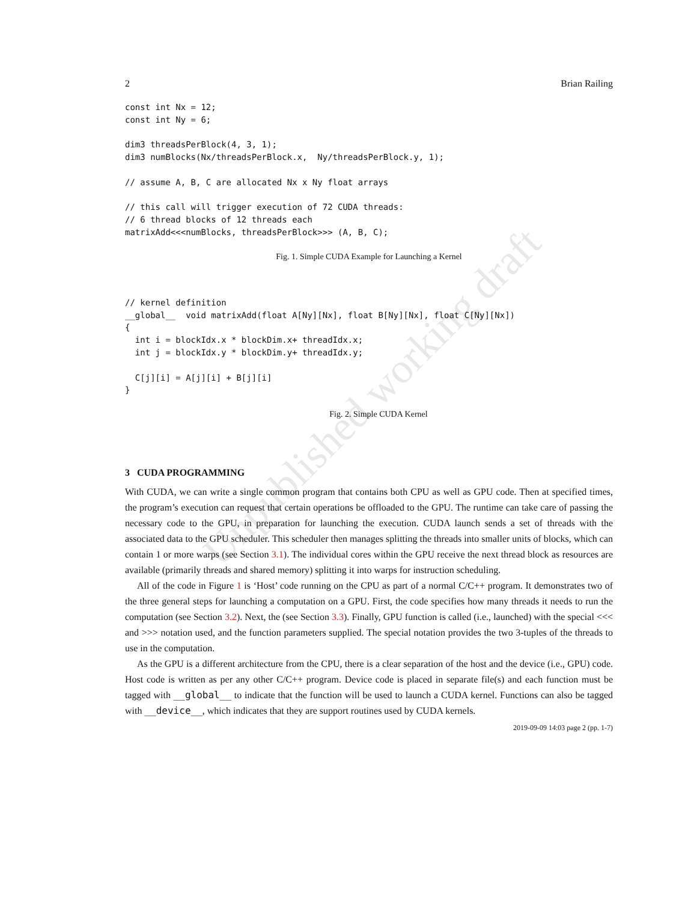Unpublished working draft
2 Brian Railing
const int Nx = 12;
const int Ny = 6;

dim3 threadsPerBlock(4, 3, 1);
dim3 numBlocks(Nx/threadsPerBlock.x,  Ny/threadsPerBlock.y, 1);

// assume A, B, C are allocated Nx x Ny float arrays

// this call will trigger execution of 72 CUDA threads:
// 6 thread blocks of 12 threads each
matrixAdd<<<numBlocks, threadsPerBlock>>> (A, B, C);
Fig. 1. Simple CUDA Example for Launching a Kernel
// kernel definition
__global__  void matrixAdd(float A[Ny][Nx], float B[Ny][Nx], float C[Ny][Nx])
{
  int i = blockIdx.x * blockDim.x+ threadIdx.x;
  int j = blockIdx.y * blockDim.y+ threadIdx.y;

  C[j][i] = A[j][i] + B[j][i]
}
Fig. 2. Simple CUDA Kernel
3 CUDA PROGRAMMING
With CUDA, we can write a single common program that contains both CPU as well as GPU code. Then at specified times, the program’s execution can request that certain operations be offloaded to the GPU. The runtime can take care of passing the necessary code to the GPU, in preparation for launching the execution. CUDA launch sends a set of threads with the associated data to the GPU scheduler. This scheduler then manages splitting the threads into smaller units of blocks, which can contain 1 or more warps (see Section 3.1). The individual cores within the GPU receive the next thread block as resources are available (primarily threads and shared memory) splitting it into warps for instruction scheduling.
All of the code in Figure 1 is ‘Host’ code running on the CPU as part of a normal C/C++ program. It demonstrates two of the three general steps for launching a computation on a GPU. First, the code specifies how many threads it needs to run the computation (see Section 3.2). Next, the (see Section 3.3). Finally, GPU function is called (i.e., launched) with the special <<< and >>> notation used, and the function parameters supplied. The special notation provides the two 3-tuples of the threads to use in the computation.
As the GPU is a different architecture from the CPU, there is a clear separation of the host and the device (i.e., GPU) code. Host code is written as per any other C/C++ program. Device code is placed in separate file(s) and each function must be tagged with __global__ to indicate that the function will be used to launch a CUDA kernel. Functions can also be tagged with __device__, which indicates that they are support routines used by CUDA kernels.
2019-09-09 14:03 page 2 (pp. 1-7)